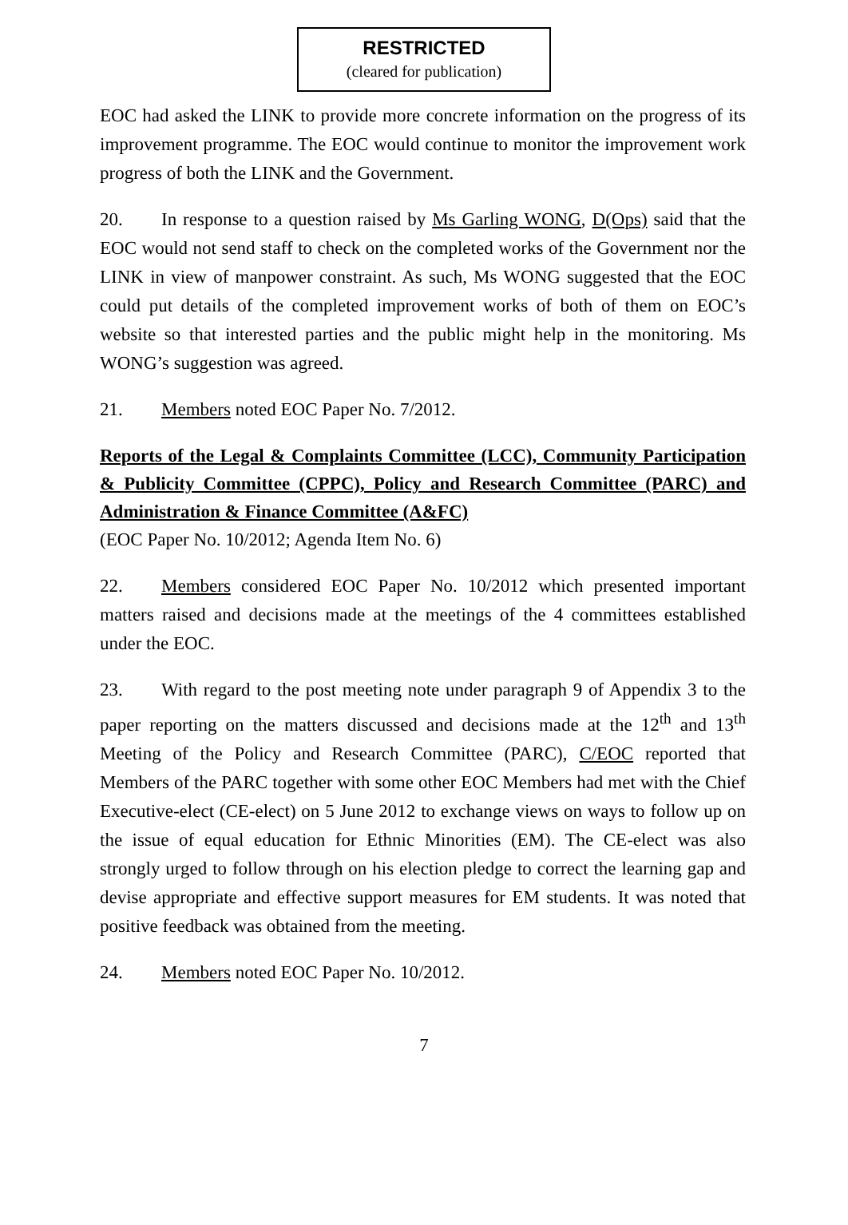RESTRICTED
(cleared for publication)
EOC had asked the LINK to provide more concrete information on the progress of its improvement programme. The EOC would continue to monitor the improvement work progress of both the LINK and the Government.
20. In response to a question raised by Ms Garling WONG, D(Ops) said that the EOC would not send staff to check on the completed works of the Government nor the LINK in view of manpower constraint. As such, Ms WONG suggested that the EOC could put details of the completed improvement works of both of them on EOC’s website so that interested parties and the public might help in the monitoring. Ms WONG’s suggestion was agreed.
21. Members noted EOC Paper No. 7/2012.
Reports of the Legal & Complaints Committee (LCC), Community Participation & Publicity Committee (CPPC), Policy and Research Committee (PARC) and Administration & Finance Committee (A&FC)
(EOC Paper No. 10/2012; Agenda Item No. 6)
22. Members considered EOC Paper No. 10/2012 which presented important matters raised and decisions made at the meetings of the 4 committees established under the EOC.
23. With regard to the post meeting note under paragraph 9 of Appendix 3 to the paper reporting on the matters discussed and decisions made at the 12<sup>th</sup> and 13<sup>th</sup> Meeting of the Policy and Research Committee (PARC), C/EOC reported that Members of the PARC together with some other EOC Members had met with the Chief Executive-elect (CE-elect) on 5 June 2012 to exchange views on ways to follow up on the issue of equal education for Ethnic Minorities (EM). The CE-elect was also strongly urged to follow through on his election pledge to correct the learning gap and devise appropriate and effective support measures for EM students. It was noted that positive feedback was obtained from the meeting.
24. Members noted EOC Paper No. 10/2012.
7